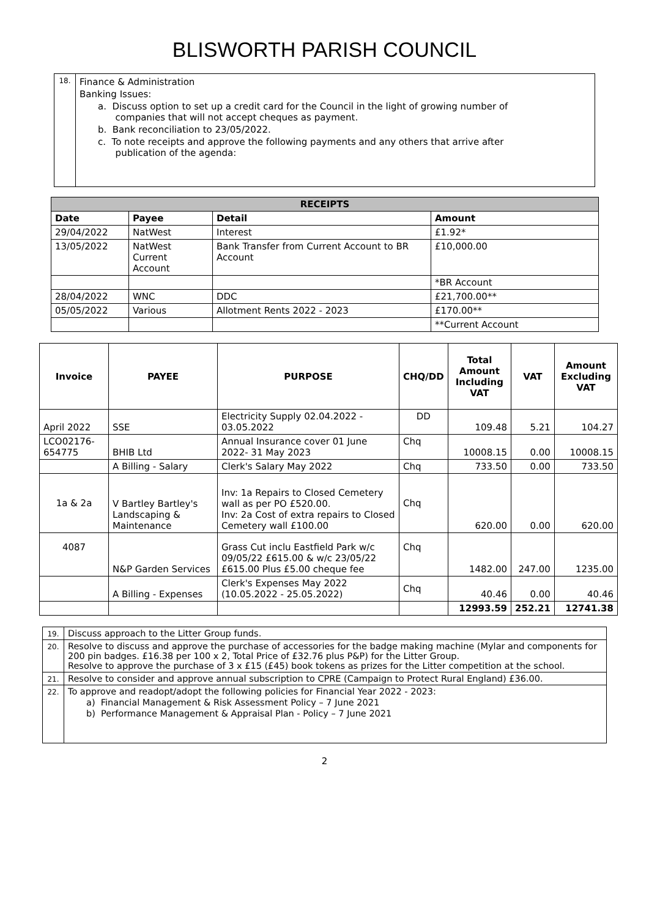BLISWORTH PARISH COUNCIL
| 18. | Finance & Administration Banking Issues: a. Discuss option to set up a credit card for the Council in the light of growing number of companies that will not accept cheques as payment. b. Bank reconciliation to 23/05/2022. c. To note receipts and approve the following payments and any others that arrive after publication of the agenda: |
| RECEIPTS | | | |
| --- | --- | --- | --- |
| Date | Payee | Detail | Amount |
| 29/04/2022 | NatWest | Interest | £1.92* |
| 13/05/2022 | NatWest Current Account | Bank Transfer from Current Account to BR Account | £10,000.00 |
| | | | *BR Account |
| 28/04/2022 | WNC | DDC | £21,700.00** |
| 05/05/2022 | Various | Allotment Rents 2022 - 2023 | £170.00** |
| | | | **Current Account |
| Invoice | PAYEE | PURPOSE | CHQ/DD | Total Amount Including VAT | VAT | Amount Excluding VAT |
| --- | --- | --- | --- | --- | --- | --- |
| April 2022 | SSE | Electricity Supply 02.04.2022 - 03.05.2022 | DD | 109.48 | 5.21 | 104.27 |
| LCO02176-654775 | BHIB Ltd | Annual Insurance cover 01 June 2022- 31 May 2023 | Chq | 10008.15 | 0.00 | 10008.15 |
| | A Billing - Salary | Clerk's Salary May 2022 | Chq | 733.50 | 0.00 | 733.50 |
| 1a & 2a | V Bartley Bartley's Landscaping & Maintenance | Inv: 1a Repairs to Closed Cemetery wall as per PO £520.00. Inv: 2a Cost of extra repairs to Closed Cemetery wall £100.00 | Chq | 620.00 | 0.00 | 620.00 |
| 4087 | N&P Garden Services | Grass Cut inclu Eastfield Park w/c 09/05/22 £615.00 & w/c 23/05/22 £615.00 Plus £5.00 cheque fee | Chq | 1482.00 | 247.00 | 1235.00 |
| | A Billing - Expenses | Clerk's Expenses May 2022 (10.05.2022 - 25.05.2022) | Chq | 40.46 | 0.00 | 40.46 |
| | | | | 12993.59 | 252.21 | 12741.38 |
| 19. | Discuss approach to the Litter Group funds. |
| 20. | Resolve to discuss and approve the purchase of accessories for the badge making machine (Mylar and components for 200 pin badges. £16.38 per 100 x 2, Total Price of £32.76 plus P&P) for the Litter Group. Resolve to approve the purchase of 3 x £15 (£45) book tokens as prizes for the Litter competition at the school. |
| 21. | Resolve to consider and approve annual subscription to CPRE (Campaign to Protect Rural England) £36.00. |
| 22. | To approve and readopt/adopt the following policies for Financial Year 2022 - 2023: a) Financial Management & Risk Assessment Policy – 7 June 2021 b) Performance Management & Appraisal Plan - Policy – 7 June 2021 |
2